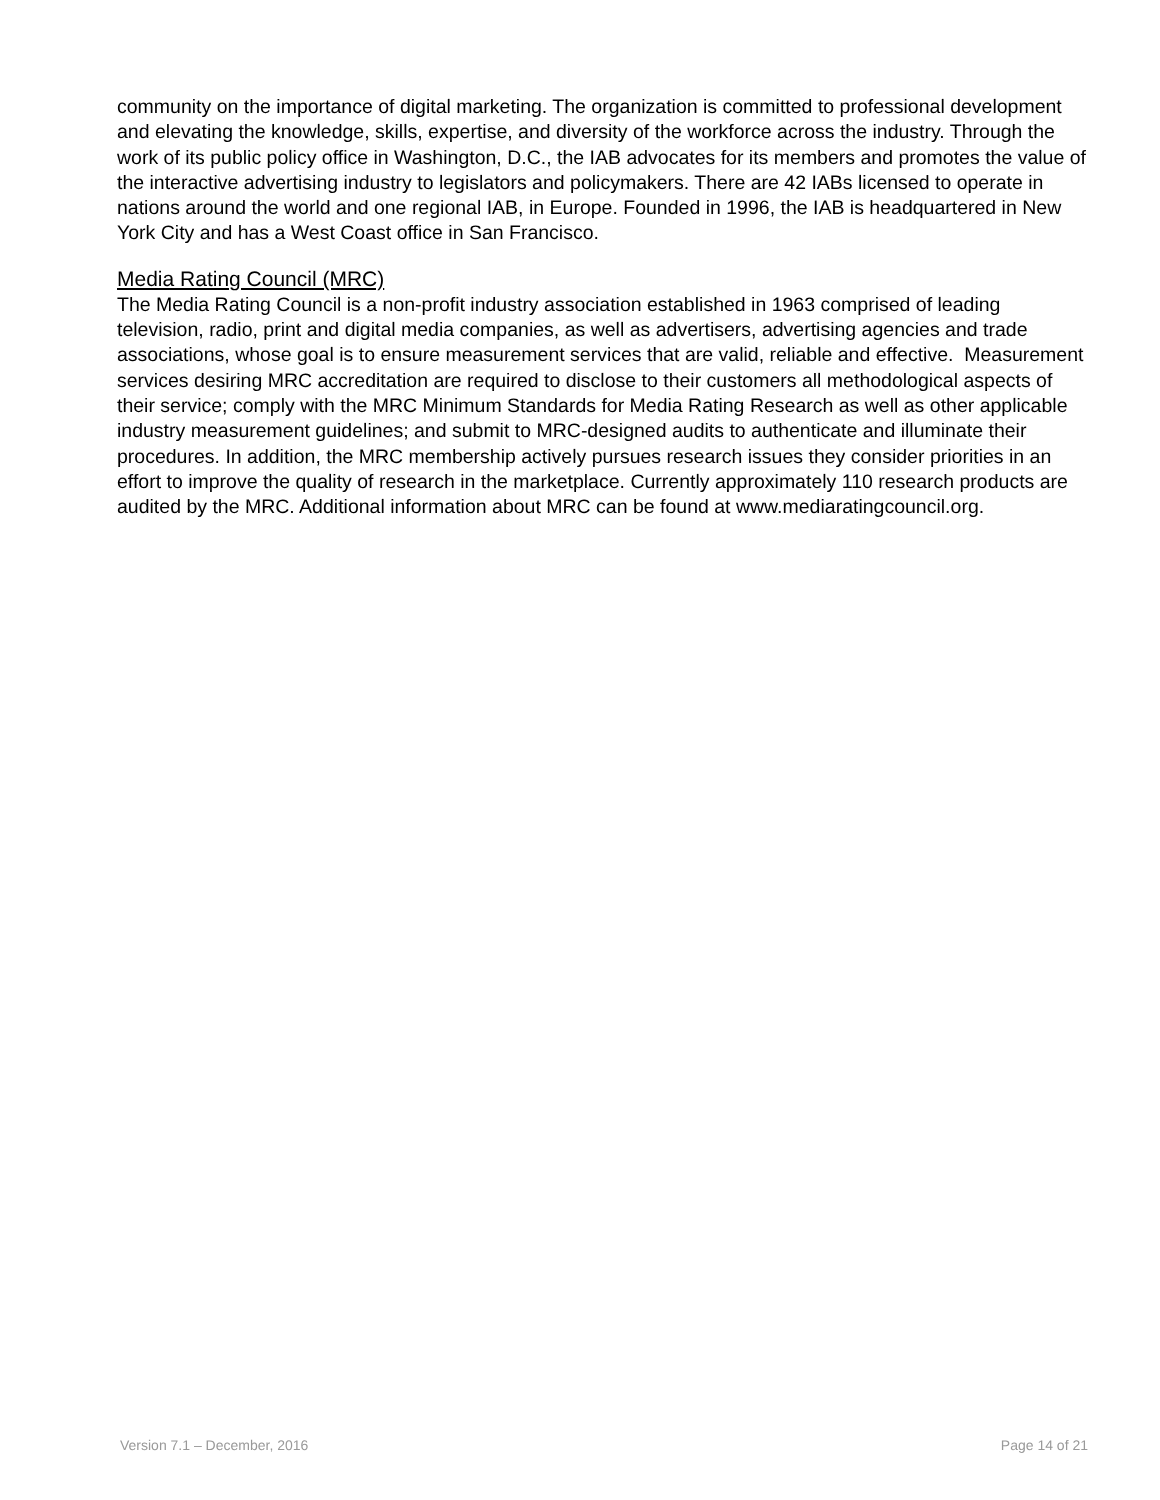community on the importance of digital marketing. The organization is committed to professional development and elevating the knowledge, skills, expertise, and diversity of the workforce across the industry. Through the work of its public policy office in Washington, D.C., the IAB advocates for its members and promotes the value of the interactive advertising industry to legislators and policymakers. There are 42 IABs licensed to operate in nations around the world and one regional IAB, in Europe. Founded in 1996, the IAB is headquartered in New York City and has a West Coast office in San Francisco.
Media Rating Council (MRC)
The Media Rating Council is a non-profit industry association established in 1963 comprised of leading television, radio, print and digital media companies, as well as advertisers, advertising agencies and trade associations, whose goal is to ensure measurement services that are valid, reliable and effective. Measurement services desiring MRC accreditation are required to disclose to their customers all methodological aspects of their service; comply with the MRC Minimum Standards for Media Rating Research as well as other applicable industry measurement guidelines; and submit to MRC-designed audits to authenticate and illuminate their procedures. In addition, the MRC membership actively pursues research issues they consider priorities in an effort to improve the quality of research in the marketplace. Currently approximately 110 research products are audited by the MRC. Additional information about MRC can be found at www.mediaratingcouncil.org.
Version 7.1 – December, 2016 Page 14 of 21